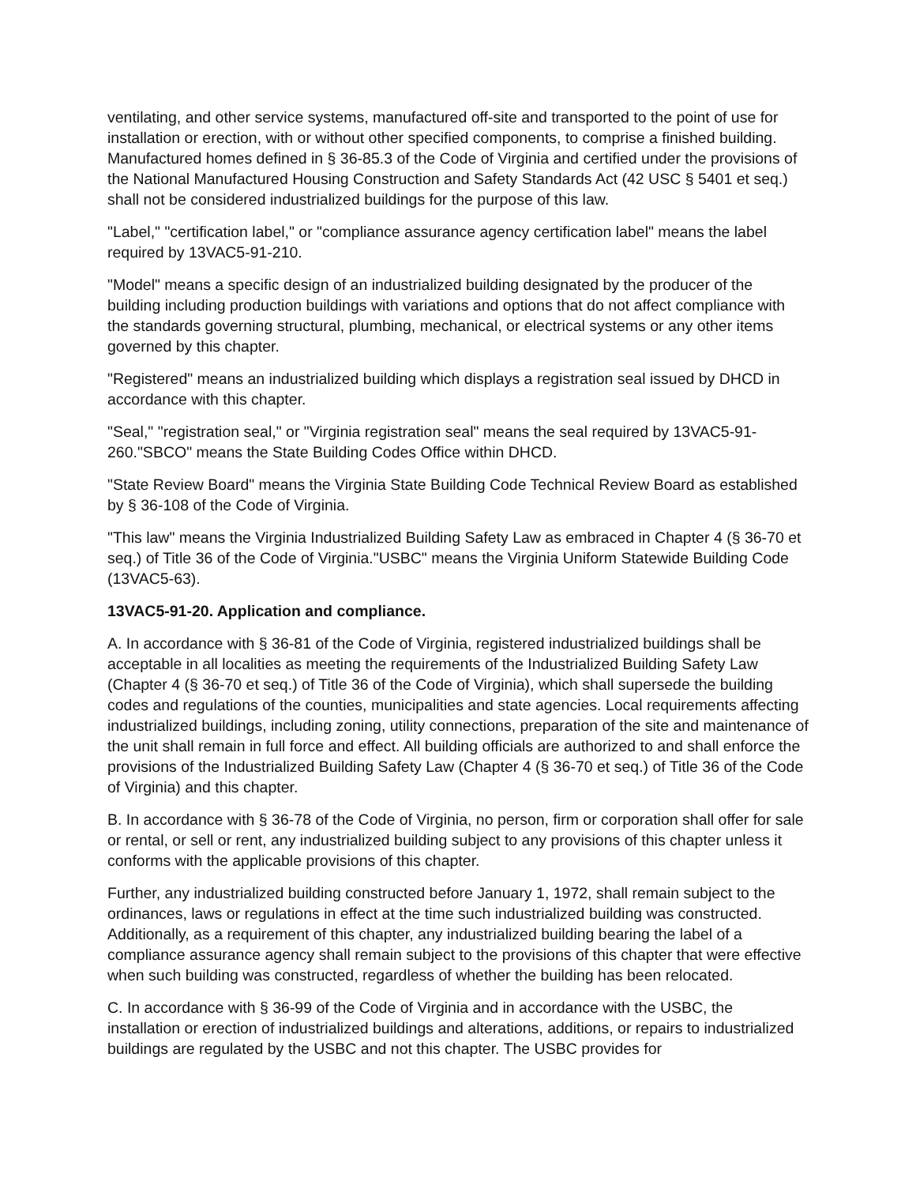ventilating, and other service systems, manufactured off-site and transported to the point of use for installation or erection, with or without other specified components, to comprise a finished building. Manufactured homes defined in § 36-85.3 of the Code of Virginia and certified under the provisions of the National Manufactured Housing Construction and Safety Standards Act (42 USC § 5401 et seq.) shall not be considered industrialized buildings for the purpose of this law.
"Label," "certification label," or "compliance assurance agency certification label" means the label required by 13VAC5-91-210.
"Model" means a specific design of an industrialized building designated by the producer of the building including production buildings with variations and options that do not affect compliance with the standards governing structural, plumbing, mechanical, or electrical systems or any other items governed by this chapter.
"Registered" means an industrialized building which displays a registration seal issued by DHCD in accordance with this chapter.
"Seal," "registration seal," or "Virginia registration seal" means the seal required by 13VAC5-91-260."SBCO" means the State Building Codes Office within DHCD.
"State Review Board" means the Virginia State Building Code Technical Review Board as established by § 36-108 of the Code of Virginia.
"This law" means the Virginia Industrialized Building Safety Law as embraced in Chapter 4 (§ 36-70 et seq.) of Title 36 of the Code of Virginia."USBC" means the Virginia Uniform Statewide Building Code (13VAC5-63).
13VAC5-91-20. Application and compliance.
A. In accordance with § 36-81 of the Code of Virginia, registered industrialized buildings shall be acceptable in all localities as meeting the requirements of the Industrialized Building Safety Law (Chapter 4 (§ 36-70 et seq.) of Title 36 of the Code of Virginia), which shall supersede the building codes and regulations of the counties, municipalities and state agencies. Local requirements affecting industrialized buildings, including zoning, utility connections, preparation of the site and maintenance of the unit shall remain in full force and effect. All building officials are authorized to and shall enforce the provisions of the Industrialized Building Safety Law (Chapter 4 (§ 36-70 et seq.) of Title 36 of the Code of Virginia) and this chapter.
B. In accordance with § 36-78 of the Code of Virginia, no person, firm or corporation shall offer for sale or rental, or sell or rent, any industrialized building subject to any provisions of this chapter unless it conforms with the applicable provisions of this chapter.
Further, any industrialized building constructed before January 1, 1972, shall remain subject to the ordinances, laws or regulations in effect at the time such industrialized building was constructed. Additionally, as a requirement of this chapter, any industrialized building bearing the label of a compliance assurance agency shall remain subject to the provisions of this chapter that were effective when such building was constructed, regardless of whether the building has been relocated.
C. In accordance with § 36-99 of the Code of Virginia and in accordance with the USBC, the installation or erection of industrialized buildings and alterations, additions, or repairs to industrialized buildings are regulated by the USBC and not this chapter. The USBC provides for